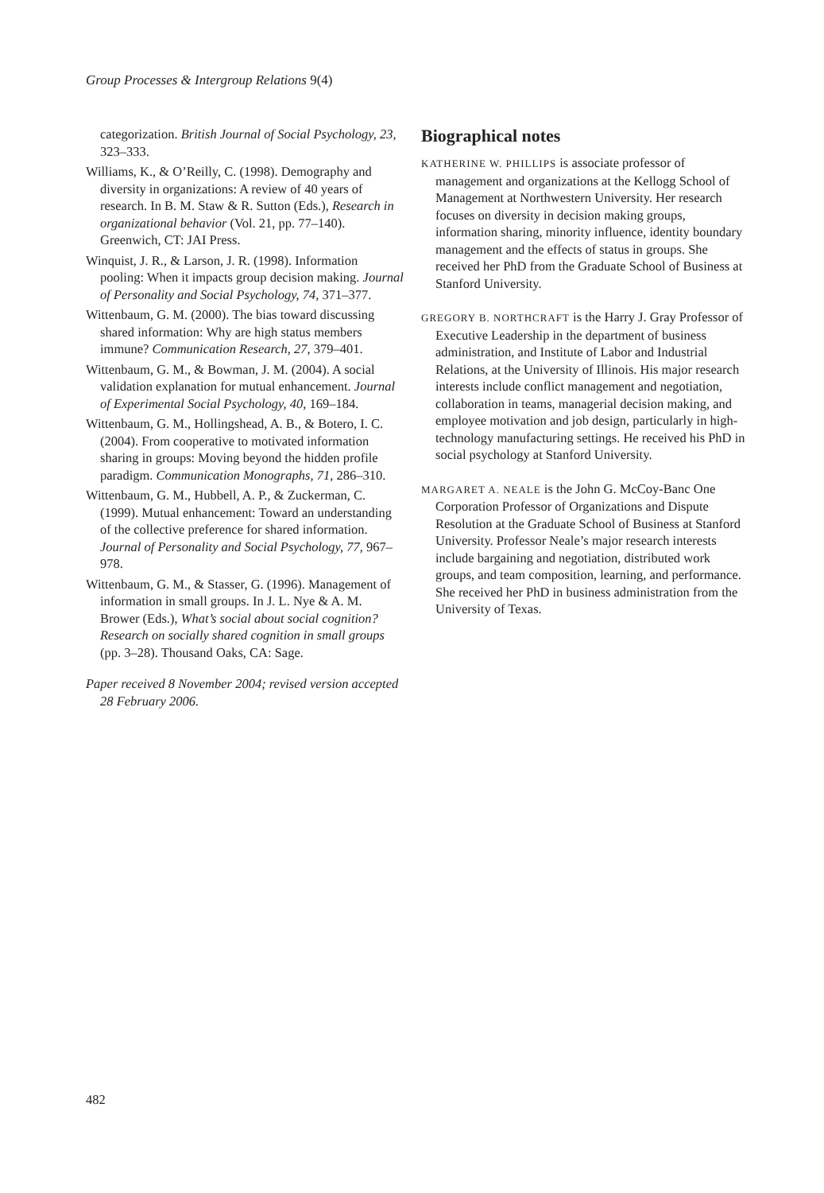Group Processes & Intergroup Relations 9(4)
categorization. British Journal of Social Psychology, 23, 323–333.
Williams, K., & O’Reilly, C. (1998). Demography and diversity in organizations: A review of 40 years of research. In B. M. Staw & R. Sutton (Eds.), Research in organizational behavior (Vol. 21, pp. 77–140). Greenwich, CT: JAI Press.
Winquist, J. R., & Larson, J. R. (1998). Information pooling: When it impacts group decision making. Journal of Personality and Social Psychology, 74, 371–377.
Wittenbaum, G. M. (2000). The bias toward discussing shared information: Why are high status members immune? Communication Research, 27, 379–401.
Wittenbaum, G. M., & Bowman, J. M. (2004). A social validation explanation for mutual enhancement. Journal of Experimental Social Psychology, 40, 169–184.
Wittenbaum, G. M., Hollingshead, A. B., & Botero, I. C. (2004). From cooperative to motivated information sharing in groups: Moving beyond the hidden profile paradigm. Communication Monographs, 71, 286–310.
Wittenbaum, G. M., Hubbell, A. P., & Zuckerman, C. (1999). Mutual enhancement: Toward an understanding of the collective preference for shared information. Journal of Personality and Social Psychology, 77, 967–978.
Wittenbaum, G. M., & Stasser, G. (1996). Management of information in small groups. In J. L. Nye & A. M. Brower (Eds.), What’s social about social cognition? Research on socially shared cognition in small groups (pp. 3–28). Thousand Oaks, CA: Sage.
Paper received 8 November 2004; revised version accepted 28 February 2006.
Biographical notes
KATHERINE W. PHILLIPS is associate professor of management and organizations at the Kellogg School of Management at Northwestern University. Her research focuses on diversity in decision making groups, information sharing, minority influence, identity boundary management and the effects of status in groups. She received her PhD from the Graduate School of Business at Stanford University.
GREGORY B. NORTHCRAFT is the Harry J. Gray Professor of Executive Leadership in the department of business administration, and Institute of Labor and Industrial Relations, at the University of Illinois. His major research interests include conflict management and negotiation, collaboration in teams, managerial decision making, and employee motivation and job design, particularly in high-technology manufacturing settings. He received his PhD in social psychology at Stanford University.
MARGARET A. NEALE is the John G. McCoy-Banc One Corporation Professor of Organizations and Dispute Resolution at the Graduate School of Business at Stanford University. Professor Neale’s major research interests include bargaining and negotiation, distributed work groups, and team composition, learning, and performance. She received her PhD in business administration from the University of Texas.
482